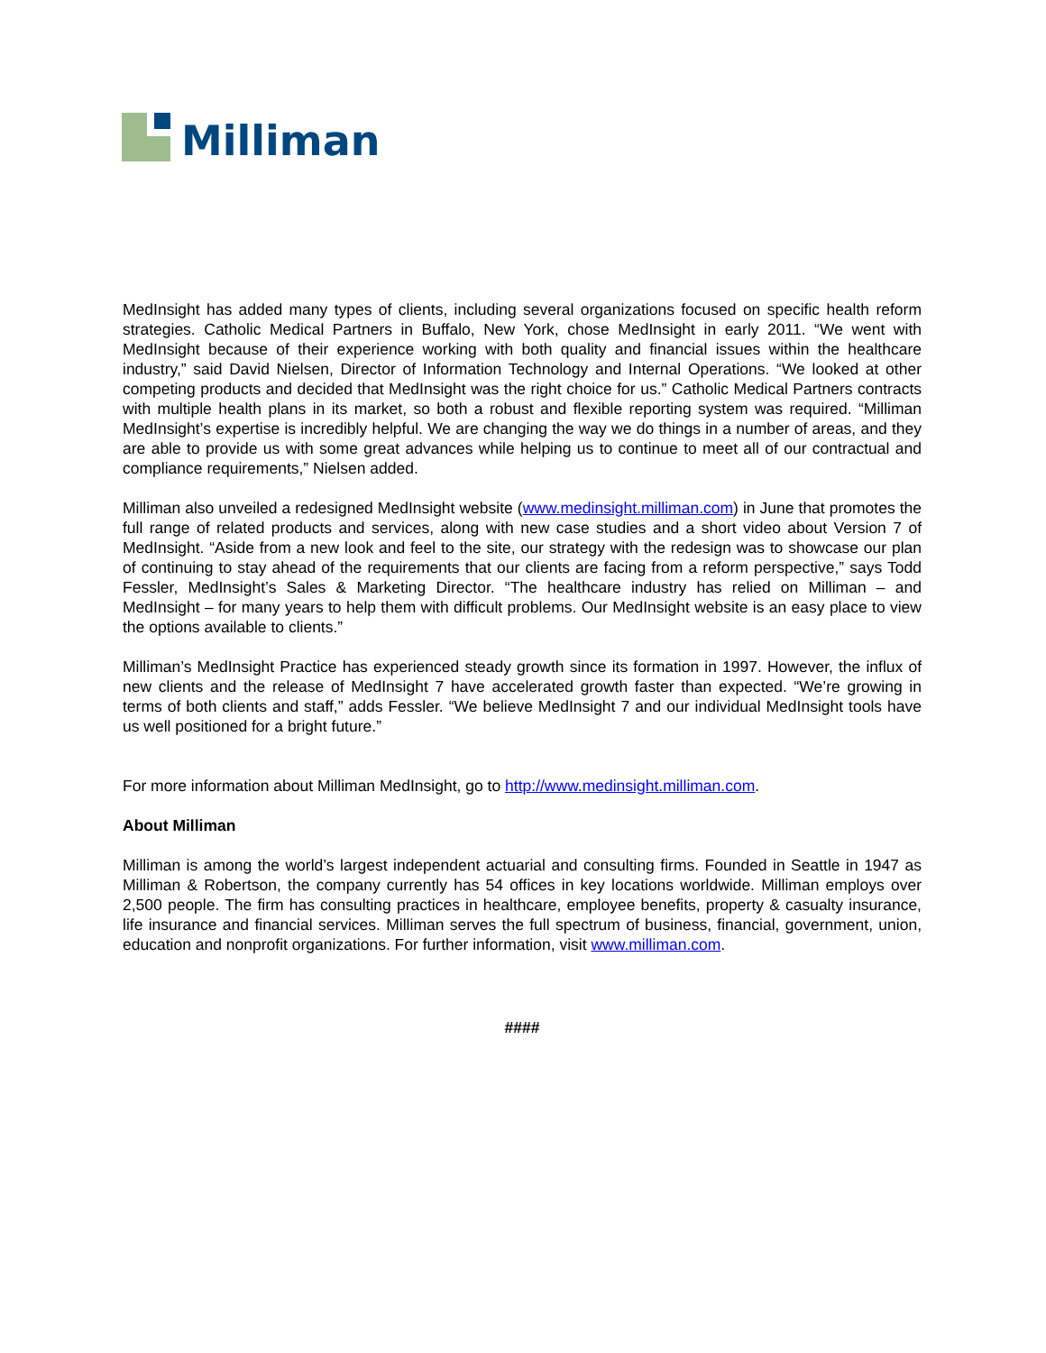Milliman
MedInsight has added many types of clients, including several organizations focused on specific health reform strategies. Catholic Medical Partners in Buffalo, New York, chose MedInsight in early 2011. “We went with MedInsight because of their experience working with both quality and financial issues within the healthcare industry,” said David Nielsen, Director of Information Technology and Internal Operations. “We looked at other competing products and decided that MedInsight was the right choice for us.” Catholic Medical Partners contracts with multiple health plans in its market, so both a robust and flexible reporting system was required. “Milliman MedInsight’s expertise is incredibly helpful. We are changing the way we do things in a number of areas, and they are able to provide us with some great advances while helping us to continue to meet all of our contractual and compliance requirements,” Nielsen added.
Milliman also unveiled a redesigned MedInsight website (www.medinsight.milliman.com) in June that promotes the full range of related products and services, along with new case studies and a short video about Version 7 of MedInsight. “Aside from a new look and feel to the site, our strategy with the redesign was to showcase our plan of continuing to stay ahead of the requirements that our clients are facing from a reform perspective,” says Todd Fessler, MedInsight’s Sales & Marketing Director. “The healthcare industry has relied on Milliman – and MedInsight – for many years to help them with difficult problems. Our MedInsight website is an easy place to view the options available to clients.”
Milliman’s MedInsight Practice has experienced steady growth since its formation in 1997. However, the influx of new clients and the release of MedInsight 7 have accelerated growth faster than expected. “We’re growing in terms of both clients and staff,” adds Fessler. “We believe MedInsight 7 and our individual MedInsight tools have us well positioned for a bright future.”
For more information about Milliman MedInsight, go to http://www.medinsight.milliman.com.
About Milliman
Milliman is among the world’s largest independent actuarial and consulting firms. Founded in Seattle in 1947 as Milliman & Robertson, the company currently has 54 offices in key locations worldwide. Milliman employs over 2,500 people. The firm has consulting practices in healthcare, employee benefits, property & casualty insurance, life insurance and financial services. Milliman serves the full spectrum of business, financial, government, union, education and nonprofit organizations. For further information, visit www.milliman.com.
####